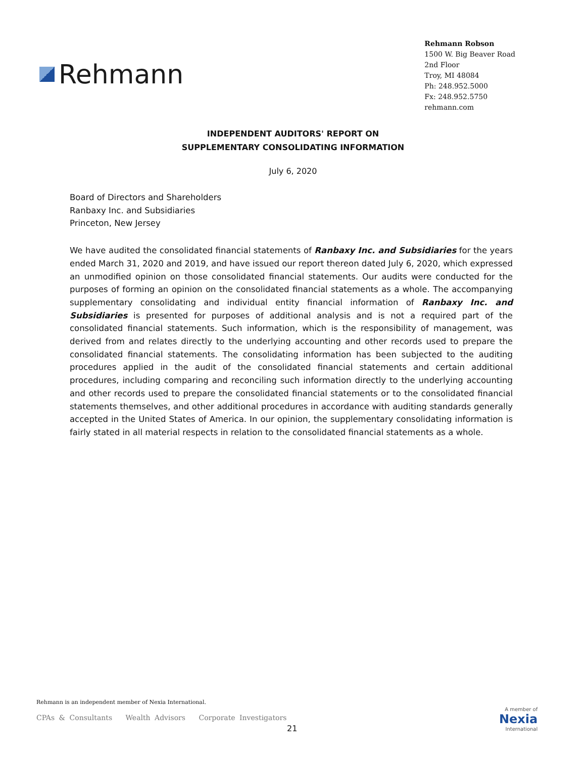Rehmann
Rehmann Robson
1500 W. Big Beaver Road
2nd Floor
Troy, MI 48084
Ph: 248.952.5000
Fx: 248.952.5750
rehmann.com
INDEPENDENT AUDITORS' REPORT ON
SUPPLEMENTARY CONSOLIDATING INFORMATION
July 6, 2020
Board of Directors and Shareholders
Ranbaxy Inc. and Subsidiaries
Princeton, New Jersey
We have audited the consolidated financial statements of Ranbaxy Inc. and Subsidiaries for the years ended March 31, 2020 and 2019, and have issued our report thereon dated July 6, 2020, which expressed an unmodified opinion on those consolidated financial statements. Our audits were conducted for the purposes of forming an opinion on the consolidated financial statements as a whole. The accompanying supplementary consolidating and individual entity financial information of Ranbaxy Inc. and Subsidiaries is presented for purposes of additional analysis and is not a required part of the consolidated financial statements. Such information, which is the responsibility of management, was derived from and relates directly to the underlying accounting and other records used to prepare the consolidated financial statements. The consolidating information has been subjected to the auditing procedures applied in the audit of the consolidated financial statements and certain additional procedures, including comparing and reconciling such information directly to the underlying accounting and other records used to prepare the consolidated financial statements or to the consolidated financial statements themselves, and other additional procedures in accordance with auditing standards generally accepted in the United States of America. In our opinion, the supplementary consolidating information is fairly stated in all material respects in relation to the consolidated financial statements as a whole.
Rehmann is an independent member of Nexia International.
CPAs & Consultants Wealth Advisors Corporate Investigators
21
A member of
Nexia
International